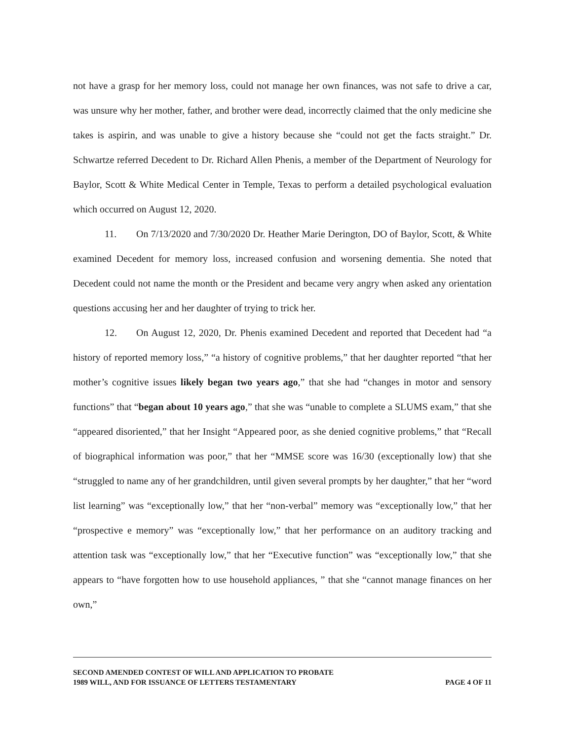not have a grasp for her memory loss, could not manage her own finances, was not safe to drive a car, was unsure why her mother, father, and brother were dead, incorrectly claimed that the only medicine she takes is aspirin, and was unable to give a history because she “could not get the facts straight.” Dr. Schwartze referred Decedent to Dr. Richard Allen Phenis, a member of the Department of Neurology for Baylor, Scott & White Medical Center in Temple, Texas to perform a detailed psychological evaluation which occurred on August 12, 2020.
11. On 7/13/2020 and 7/30/2020 Dr. Heather Marie Derington, DO of Baylor, Scott, & White examined Decedent for memory loss, increased confusion and worsening dementia. She noted that Decedent could not name the month or the President and became very angry when asked any orientation questions accusing her and her daughter of trying to trick her.
12. On August 12, 2020, Dr. Phenis examined Decedent and reported that Decedent had “a history of reported memory loss,” “a history of cognitive problems,” that her daughter reported “that her mother’s cognitive issues likely began two years ago,” that she had “changes in motor and sensory functions” that “began about 10 years ago,” that she was “unable to complete a SLUMS exam,” that she “appeared disoriented,” that her Insight “Appeared poor, as she denied cognitive problems,” that “Recall of biographical information was poor,” that her “MMSE score was 16/30 (exceptionally low) that she “struggled to name any of her grandchildren, until given several prompts by her daughter,” that her “word list learning” was “exceptionally low,” that her “non-verbal” memory was “exceptionally low,” that her “prospective e memory” was “exceptionally low,” that her performance on an auditory tracking and attention task was “exceptionally low,” that her “Executive function” was “exceptionally low,” that she appears to “have forgotten how to use household appliances, ” that she “cannot manage finances on her own,”
SECOND AMENDED CONTEST OF WILL AND APPLICATION TO PROBATE
1989 WILL, AND FOR ISSUANCE OF LETTERS TESTAMENTARY PAGE 4 OF 11